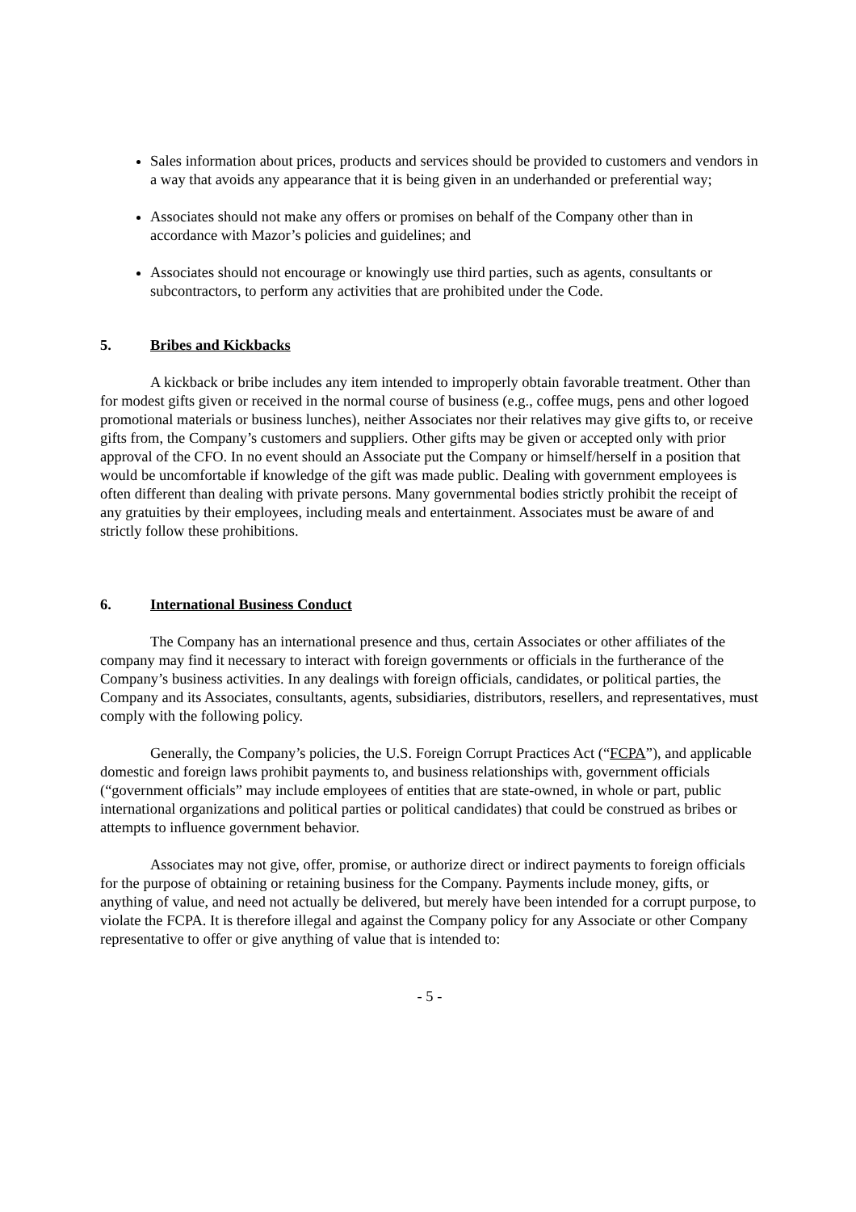Sales information about prices, products and services should be provided to customers and vendors in a way that avoids any appearance that it is being given in an underhanded or preferential way;
Associates should not make any offers or promises on behalf of the Company other than in accordance with Mazor’s policies and guidelines; and
Associates should not encourage or knowingly use third parties, such as agents, consultants or subcontractors, to perform any activities that are prohibited under the Code.
5. Bribes and Kickbacks
A kickback or bribe includes any item intended to improperly obtain favorable treatment. Other than for modest gifts given or received in the normal course of business (e.g., coffee mugs, pens and other logoed promotional materials or business lunches), neither Associates nor their relatives may give gifts to, or receive gifts from, the Company’s customers and suppliers. Other gifts may be given or accepted only with prior approval of the CFO. In no event should an Associate put the Company or himself/herself in a position that would be uncomfortable if knowledge of the gift was made public. Dealing with government employees is often different than dealing with private persons. Many governmental bodies strictly prohibit the receipt of any gratuities by their employees, including meals and entertainment. Associates must be aware of and strictly follow these prohibitions.
6. International Business Conduct
The Company has an international presence and thus, certain Associates or other affiliates of the company may find it necessary to interact with foreign governments or officials in the furtherance of the Company’s business activities. In any dealings with foreign officials, candidates, or political parties, the Company and its Associates, consultants, agents, subsidiaries, distributors, resellers, and representatives, must comply with the following policy.
Generally, the Company’s policies, the U.S. Foreign Corrupt Practices Act (“FCPA”), and applicable domestic and foreign laws prohibit payments to, and business relationships with, government officials (“government officials” may include employees of entities that are state-owned, in whole or part, public international organizations and political parties or political candidates) that could be construed as bribes or attempts to influence government behavior.
Associates may not give, offer, promise, or authorize direct or indirect payments to foreign officials for the purpose of obtaining or retaining business for the Company. Payments include money, gifts, or anything of value, and need not actually be delivered, but merely have been intended for a corrupt purpose, to violate the FCPA. It is therefore illegal and against the Company policy for any Associate or other Company representative to offer or give anything of value that is intended to:
- 5 -